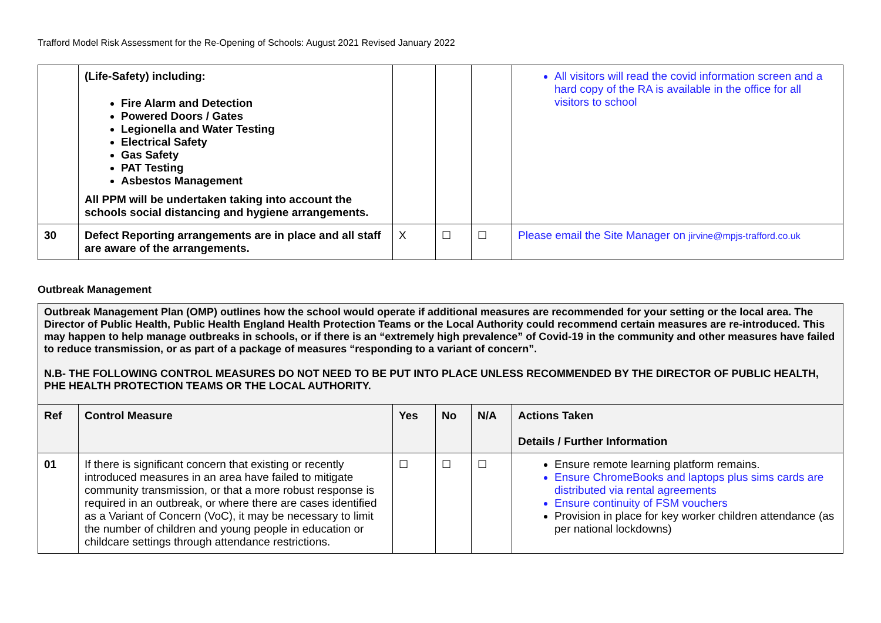Trafford Model Risk Assessment for the Re-Opening of Schools: August 2021 Revised January 2022
| | (Life-Safety) including: Fire Alarm and Detection Powered Doors / Gates Legionella and Water Testing Electrical Safety Gas Safety PAT Testing Asbestos Management All PPM will be undertaken taking into account the schools social distancing and hygiene arrangements. | | | | All visitors will read the covid information screen and a hard copy of the RA is available in the office for all visitors to school |
| 30 | Defect Reporting arrangements are in place and all staff are aware of the arrangements. | X | ☐ | ☐ | Please email the Site Manager on jirvine@mpjs-trafford.co.uk |
Outbreak Management
Outbreak Management Plan (OMP) outlines how the school would operate if additional measures are recommended for your setting or the local area. The Director of Public Health, Public Health England Health Protection Teams or the Local Authority could recommend certain measures are re-introduced. This may happen to help manage outbreaks in schools, or if there is an “extremely high prevalence” of Covid-19 in the community and other measures have failed to reduce transmission, or as part of a package of measures “responding to a variant of concern”.
N.B- THE FOLLOWING CONTROL MEASURES DO NOT NEED TO BE PUT INTO PLACE UNLESS RECOMMENDED BY THE DIRECTOR OF PUBLIC HEALTH, PHE HEALTH PROTECTION TEAMS OR THE LOCAL AUTHORITY.
| Ref | Control Measure | Yes | No | N/A | Actions Taken Details / Further Information |
| --- | --- | --- | --- | --- | --- |
| 01 | If there is significant concern that existing or recently introduced measures in an area have failed to mitigate community transmission, or that a more robust response is required in an outbreak, or where there are cases identified as a Variant of Concern (VoC), it may be necessary to limit the number of children and young people in education or childcare settings through attendance restrictions. | ☐ | ☐ | ☐ | Ensure remote learning platform remains. Ensure ChromeBooks and laptops plus sims cards are distributed via rental agreements Ensure continuity of FSM vouchers Provision in place for key worker children attendance (as per national lockdowns) |